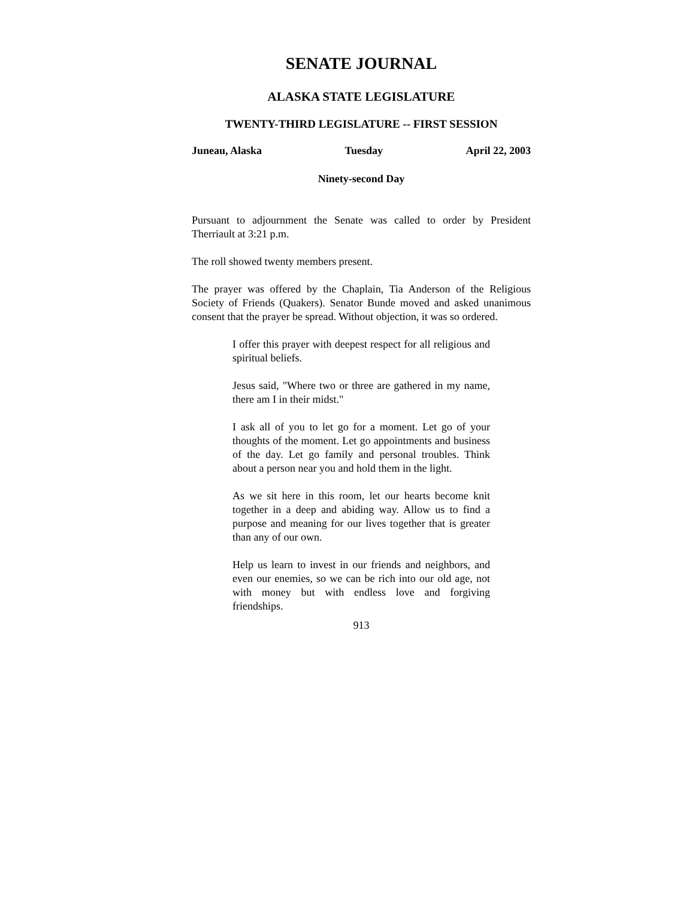SENATE JOURNAL
ALASKA STATE LEGISLATURE
TWENTY-THIRD LEGISLATURE -- FIRST SESSION
Juneau, Alaska Tuesday April 22, 2003
Ninety-second Day
Pursuant to adjournment the Senate was called to order by President Therriault at 3:21 p.m.
The roll showed twenty members present.
The prayer was offered by the Chaplain, Tia Anderson of the Religious Society of Friends (Quakers). Senator Bunde moved and asked unanimous consent that the prayer be spread. Without objection, it was so ordered.
I offer this prayer with deepest respect for all religious and spiritual beliefs.
Jesus said, "Where two or three are gathered in my name, there am I in their midst."
I ask all of you to let go for a moment. Let go of your thoughts of the moment. Let go appointments and business of the day. Let go family and personal troubles. Think about a person near you and hold them in the light.
As we sit here in this room, let our hearts become knit together in a deep and abiding way. Allow us to find a purpose and meaning for our lives together that is greater than any of our own.
Help us learn to invest in our friends and neighbors, and even our enemies, so we can be rich into our old age, not with money but with endless love and forgiving friendships.
913